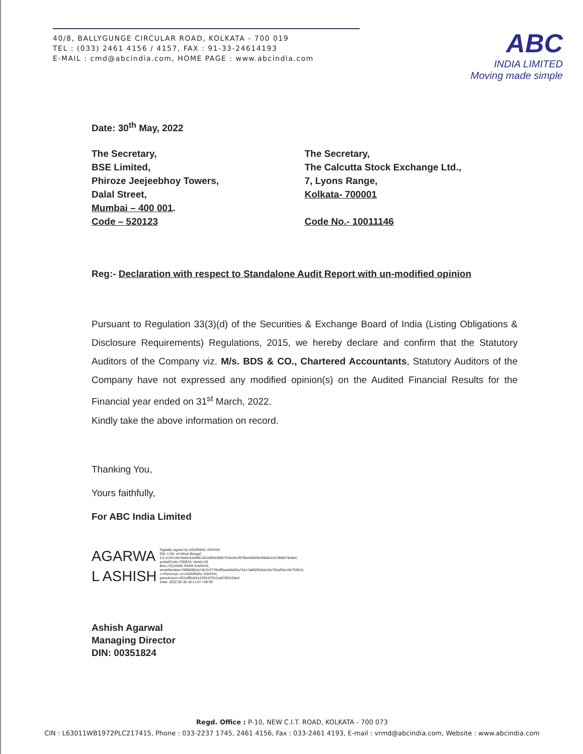40/8, BALLYGUNGE CIRCULAR ROAD, KOLKATA - 700 019
TEL : (033) 2461 4156 / 4157, FAX : 91-33-24614193
E-MAIL : cmd@abcindia.com, HOME PAGE : www.abcindia.com
ABC
INDIA LIMITED
Moving made simple
Date: 30<sup>th</sup> May, 2022
The Secretary,
BSE Limited,
Phiroze Jeejeebhoy Towers,
Dalal Street,
Mumbai – 400 001.
Code – 520123
The Secretary,
The Calcutta Stock Exchange Ltd.,
7, Lyons Range,
Kolkata- 700001
Code No.- 10011146
Reg:- Declaration with respect to Standalone Audit Report with un-modified opinion
Pursuant to Regulation 33(3)(d) of the Securities & Exchange Board of India (Listing Obligations & Disclosure Requirements) Regulations, 2015, we hereby declare and confirm that the Statutory Auditors of the Company viz. M/s. BDS & CO., Chartered Accountants, Statutory Auditors of the Company have not expressed any modified opinion(s) on the Audited Financial Results for the Financial year ended on 31<sup>st</sup> March, 2022.
Kindly take the above information on record.
Thanking You,
Yours faithfully,
For ABC India Limited
AGARWA
L ASHISH
Digitally signed by AGARWAL ASHISH DN: c=IN, st=West Bengal, 2.5.4.20=c9c2fa6e3cbd561d31d5553960725bc9c4979bcb6628e93b6a3c01968478c8ec, postalCode=700019, street=25 BALLYGUNGE PARK KARAYA, serialNumber=5f866964a74b7e3778e0f5ea0dd26a742c7a850926eb15c78caf3ac1fe7346c0, o=Personal, cn=AGARWAL ASHISH, pseudonym=651eff0d4414335197b11dd76f4104a3 Date: 2022.05.30 16:11:07 +05'30'
Ashish Agarwal
Managing Director
DIN: 00351824
Regd. Office : P-10, NEW C.I.T. ROAD, KOLKATA - 700 073
CIN : L63011WB1972PLC217415, Phone : 033-2237 1745, 2461 4156, Fax : 033-2461 4193, E-mail : vrmd@abcindia.com, Website : www.abcindia.com